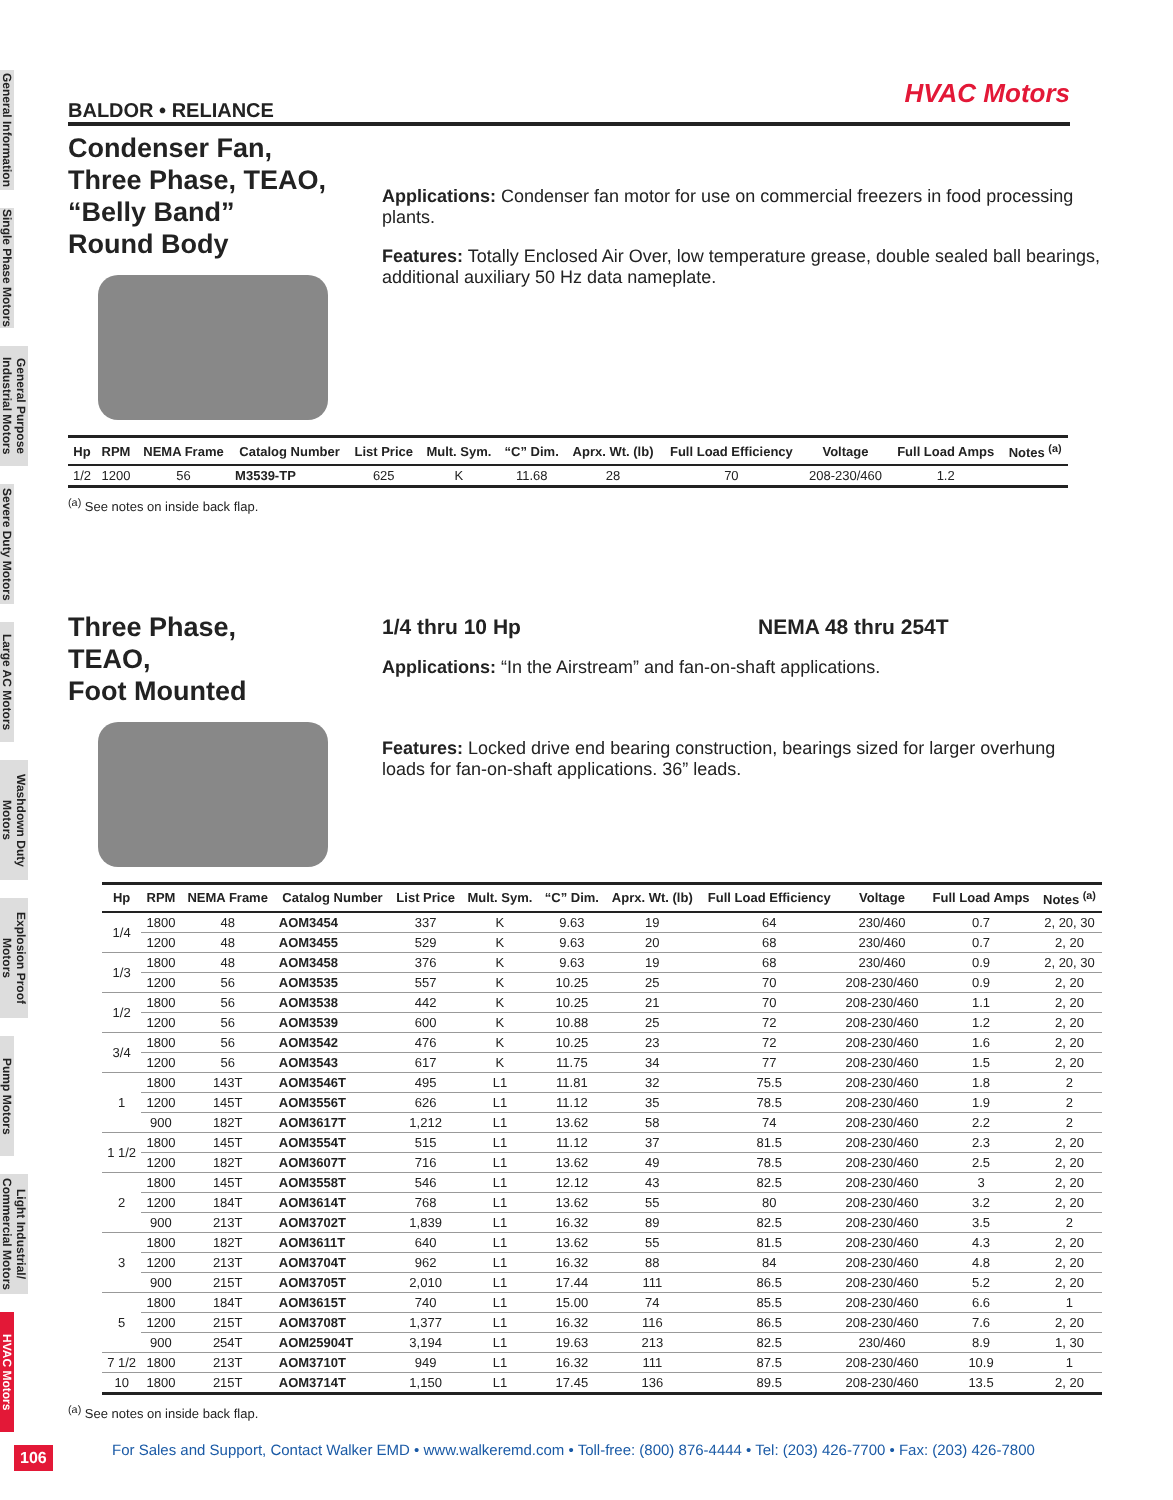General Information
Single Phase Motors
General Purpose Industrial Motors
Severe Duty Motors
Large AC Motors
Washdown Duty Motors
Explosion Proof Motors
Pump Motors
Light Industrial/ Commercial Motors
HVAC Motors
HVAC Motors
BALDOR • RELIANCE
Condenser Fan,
Three Phase, TEAO,
“Belly Band”
Round Body
Applications: Condenser fan motor for use on commercial freezers in food processing plants.
Features: Totally Enclosed Air Over, low temperature grease, double sealed ball bearings, additional auxiliary 50 Hz data nameplate.
| Hp | RPM | NEMA Frame | Catalog Number | List Price | Mult. Sym. | “C” Dim. | Aprx. Wt. (lb) | Full Load Efficiency | Voltage | Full Load Amps | Notes <sup>(a)</sup> |
| --- | --- | --- | --- | --- | --- | --- | --- | --- | --- | --- | --- |
| 1/2 | 1200 | 56 | M3539-TP | 625 | K | 11.68 | 28 | 70 | 208-230/460 | 1.2 | |
<sup>(a)</sup> See notes on inside back flap.
Three Phase,
TEAO,
Foot Mounted
1/4 thru 10 Hp NEMA 48 thru 254T
Applications: “In the Airstream” and fan-on-shaft applications.
Features: Locked drive end bearing construction, bearings sized for larger overhung loads for fan-on-shaft applications. 36” leads.
| Hp | RPM | NEMA Frame | Catalog Number | List Price | Mult. Sym. | “C” Dim. | Aprx. Wt. (lb) | Full Load Efficiency | Voltage | Full Load Amps | Notes <sup>(a)</sup> |
| --- | --- | --- | --- | --- | --- | --- | --- | --- | --- | --- | --- |
| 1/4 | 1800 | 48 | AOM3454 | 337 | K | 9.63 | 19 | 64 | 230/460 | 0.7 | 2, 20, 30 |
| | 1200 | 48 | AOM3455 | 529 | K | 9.63 | 20 | 68 | 230/460 | 0.7 | 2, 20 |
| 1/3 | 1800 | 48 | AOM3458 | 376 | K | 9.63 | 19 | 68 | 230/460 | 0.9 | 2, 20, 30 |
| | 1200 | 56 | AOM3535 | 557 | K | 10.25 | 25 | 70 | 208-230/460 | 0.9 | 2, 20 |
| 1/2 | 1800 | 56 | AOM3538 | 442 | K | 10.25 | 21 | 70 | 208-230/460 | 1.1 | 2, 20 |
| | 1200 | 56 | AOM3539 | 600 | K | 10.88 | 25 | 72 | 208-230/460 | 1.2 | 2, 20 |
| 3/4 | 1800 | 56 | AOM3542 | 476 | K | 10.25 | 23 | 72 | 208-230/460 | 1.6 | 2, 20 |
| | 1200 | 56 | AOM3543 | 617 | K | 11.75 | 34 | 77 | 208-230/460 | 1.5 | 2, 20 |
| 1 | 1800 | 143T | AOM3546T | 495 | L1 | 11.81 | 32 | 75.5 | 208-230/460 | 1.8 | 2 |
| | 1200 | 145T | AOM3556T | 626 | L1 | 11.12 | 35 | 78.5 | 208-230/460 | 1.9 | 2 |
| | 900 | 182T | AOM3617T | 1,212 | L1 | 13.62 | 58 | 74 | 208-230/460 | 2.2 | 2 |
| 1 1/2 | 1800 | 145T | AOM3554T | 515 | L1 | 11.12 | 37 | 81.5 | 208-230/460 | 2.3 | 2, 20 |
| | 1200 | 182T | AOM3607T | 716 | L1 | 13.62 | 49 | 78.5 | 208-230/460 | 2.5 | 2, 20 |
| 2 | 1800 | 145T | AOM3558T | 546 | L1 | 12.12 | 43 | 82.5 | 208-230/460 | 3 | 2, 20 |
| | 1200 | 184T | AOM3614T | 768 | L1 | 13.62 | 55 | 80 | 208-230/460 | 3.2 | 2, 20 |
| | 900 | 213T | AOM3702T | 1,839 | L1 | 16.32 | 89 | 82.5 | 208-230/460 | 3.5 | 2 |
| 3 | 1800 | 182T | AOM3611T | 640 | L1 | 13.62 | 55 | 81.5 | 208-230/460 | 4.3 | 2, 20 |
| | 1200 | 213T | AOM3704T | 962 | L1 | 16.32 | 88 | 84 | 208-230/460 | 4.8 | 2, 20 |
| | 900 | 215T | AOM3705T | 2,010 | L1 | 17.44 | 111 | 86.5 | 208-230/460 | 5.2 | 2, 20 |
| 5 | 1800 | 184T | AOM3615T | 740 | L1 | 15.00 | 74 | 85.5 | 208-230/460 | 6.6 | 1 |
| | 1200 | 215T | AOM3708T | 1,377 | L1 | 16.32 | 116 | 86.5 | 208-230/460 | 7.6 | 2, 20 |
| | 900 | 254T | AOM25904T | 3,194 | L1 | 19.63 | 213 | 82.5 | 230/460 | 8.9 | 1, 30 |
| 7 1/2 | 1800 | 213T | AOM3710T | 949 | L1 | 16.32 | 111 | 87.5 | 208-230/460 | 10.9 | 1 |
| 10 | 1800 | 215T | AOM3714T | 1,150 | L1 | 17.45 | 136 | 89.5 | 208-230/460 | 13.5 | 2, 20 |
<sup>(a)</sup> See notes on inside back flap.
For Sales and Support, Contact Walker EMD • www.walkeremd.com • Toll-free: (800) 876-4444 • Tel: (203) 426-7700 • Fax: (203) 426-7800
106